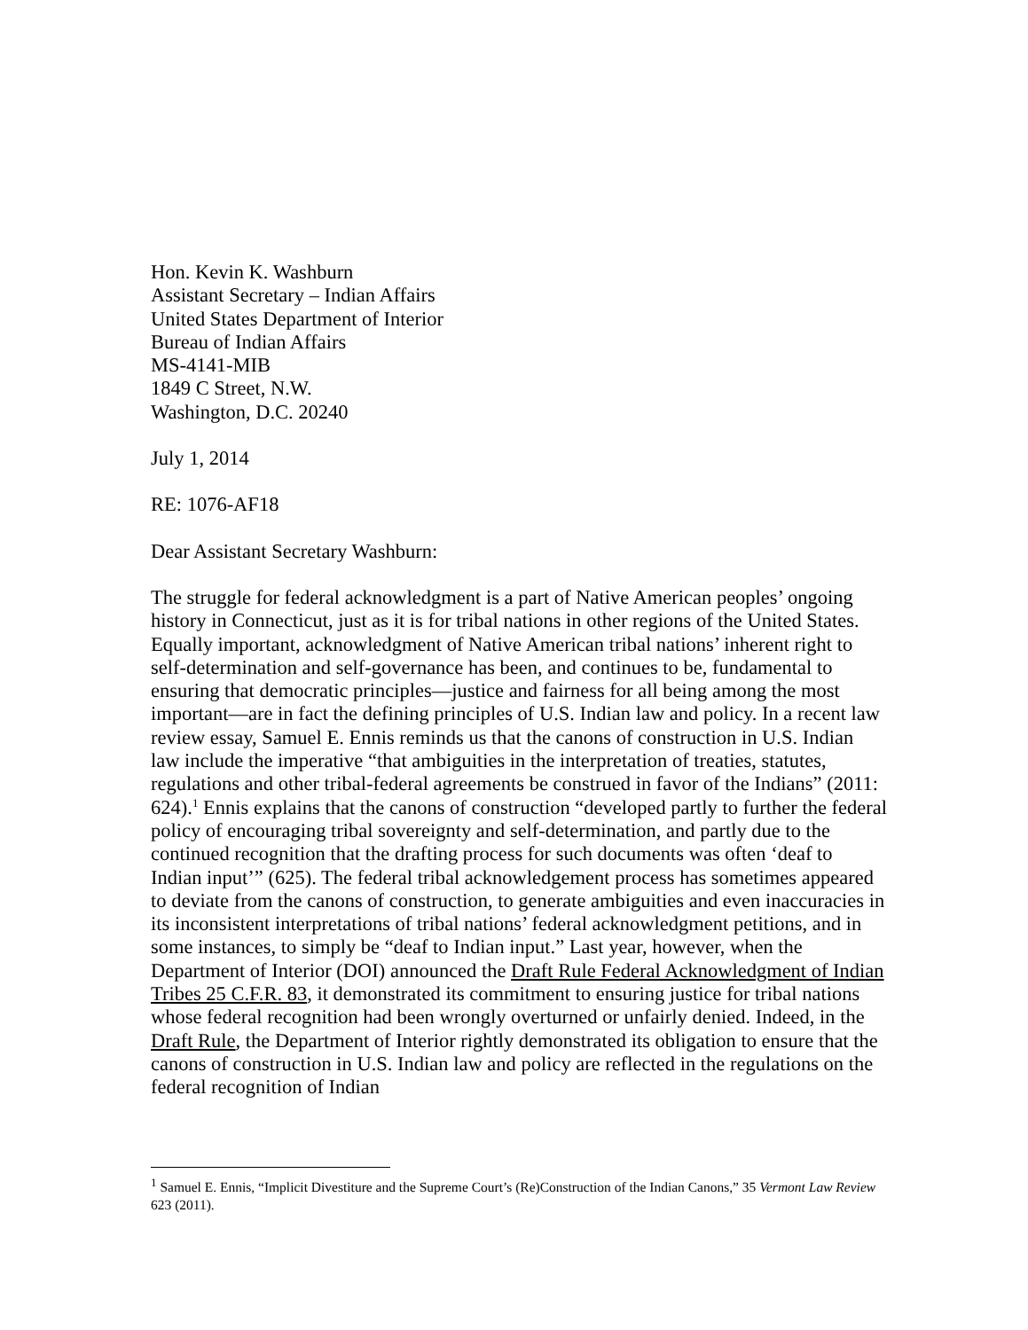Hon. Kevin K. Washburn
Assistant Secretary – Indian Affairs
United States Department of Interior
Bureau of Indian Affairs
MS-4141-MIB
1849 C Street, N.W.
Washington, D.C. 20240
July 1, 2014
RE: 1076-AF18
Dear Assistant Secretary Washburn:
The struggle for federal acknowledgment is a part of Native American peoples’ ongoing history in Connecticut, just as it is for tribal nations in other regions of the United States. Equally important, acknowledgment of Native American tribal nations’ inherent right to self-determination and self-governance has been, and continues to be, fundamental to ensuring that democratic principles—justice and fairness for all being among the most important—are in fact the defining principles of U.S. Indian law and policy. In a recent law review essay, Samuel E. Ennis reminds us that the canons of construction in U.S. Indian law include the imperative “that ambiguities in the interpretation of treaties, statutes, regulations and other tribal-federal agreements be construed in favor of the Indians” (2011: 624).<sup>1</sup> Ennis explains that the canons of construction “developed partly to further the federal policy of encouraging tribal sovereignty and self-determination, and partly due to the continued recognition that the drafting process for such documents was often ‘deaf to Indian input’” (625). The federal tribal acknowledgement process has sometimes appeared to deviate from the canons of construction, to generate ambiguities and even inaccuracies in its inconsistent interpretations of tribal nations’ federal acknowledgment petitions, and in some instances, to simply be “deaf to Indian input.” Last year, however, when the Department of Interior (DOI) announced the Draft Rule Federal Acknowledgment of Indian Tribes 25 C.F.R. 83, it demonstrated its commitment to ensuring justice for tribal nations whose federal recognition had been wrongly overturned or unfairly denied. Indeed, in the Draft Rule, the Department of Interior rightly demonstrated its obligation to ensure that the canons of construction in U.S. Indian law and policy are reflected in the regulations on the federal recognition of Indian
<sup>1</sup> Samuel E. Ennis, “Implicit Divestiture and the Supreme Court’s (Re)Construction of the Indian Canons,” 35 Vermont Law Review 623 (2011).